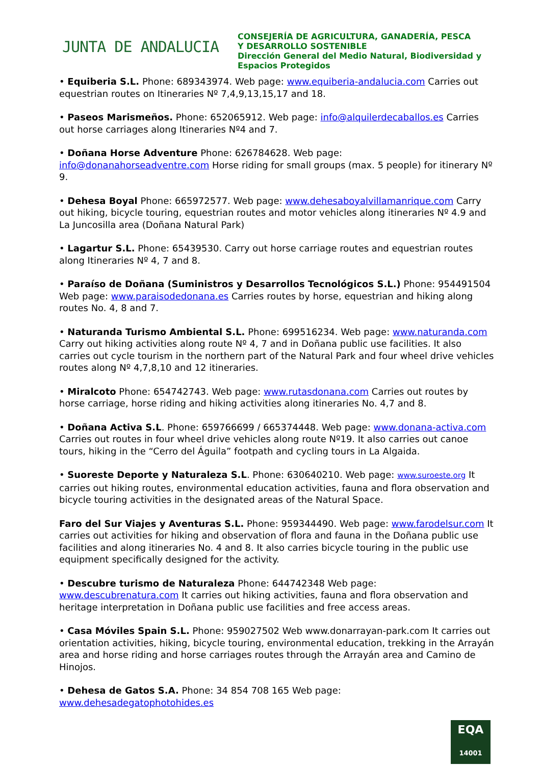JUNTA DE ANDALUCIA
CONSEJERÍA DE AGRICULTURA, GANADERÍA, PESCA
Y DESARROLLO SOSTENIBLE
Dirección General del Medio Natural, Biodiversidad y
Espacios Protegidos
• Equiberia S.L. Phone: 689343974. Web page: www.equiberia-andalucia.com Carries out equestrian routes on Itineraries Nº 7,4,9,13,15,17 and 18.
• Paseos Marismeños. Phone: 652065912. Web page: info@alquilerdecaballos.es Carries out horse carriages along Itineraries Nº4 and 7.
• Doñana Horse Adventure Phone: 626784628. Web page: info@donanahorseadventre.com Horse riding for small groups (max. 5 people) for itinerary Nº 9.
• Dehesa Boyal Phone: 665972577. Web page: www.dehesaboyalvillamanrique.com Carry out hiking, bicycle touring, equestrian routes and motor vehicles along itineraries Nº 4.9 and La Juncosilla area (Doñana Natural Park)
• Lagartur S.L. Phone: 65439530. Carry out horse carriage routes and equestrian routes along Itineraries Nº 4, 7 and 8.
• Paraíso de Doñana (Suministros y Desarrollos Tecnológicos S.L.) Phone: 954491504 Web page: www.paraisodedonana.es Carries routes by horse, equestrian and hiking along routes No. 4, 8 and 7.
• Naturanda Turismo Ambiental S.L. Phone: 699516234. Web page: www.naturanda.com Carry out hiking activities along route Nº 4, 7 and in Doñana public use facilities. It also carries out cycle tourism in the northern part of the Natural Park and four wheel drive vehicles routes along Nº 4,7,8,10 and 12 itineraries.
• Miralcoto Phone: 654742743. Web page: www.rutasdonana.com Carries out routes by horse carriage, horse riding and hiking activities along itineraries No. 4,7 and 8.
• Doñana Activa S.L. Phone: 659766699 / 665374448. Web page: www.donana-activa.com Carries out routes in four wheel drive vehicles along route Nº19. It also carries out canoe tours, hiking in the “Cerro del Águila” footpath and cycling tours in La Algaida.
• Suoreste Deporte y Naturaleza S.L. Phone: 630640210. Web page: www.suroeste.org It carries out hiking routes, environmental education activities, fauna and flora observation and bicycle touring activities in the designated areas of the Natural Space.
Faro del Sur Viajes y Aventuras S.L. Phone: 959344490. Web page: www.farodelsur.com It carries out activities for hiking and observation of flora and fauna in the Doñana public use facilities and along itineraries No. 4 and 8. It also carries bicycle touring in the public use equipment specifically designed for the activity.
• Descubre turismo de Naturaleza Phone: 644742348 Web page: www.descubrenatura.com It carries out hiking activities, fauna and flora observation and heritage interpretation in Doñana public use facilities and free access areas.
• Casa Móviles Spain S.L. Phone: 959027502 Web www.donarrayan-park.com It carries out orientation activities, hiking, bicycle touring, environmental education, trekking in the Arrayán area and horse riding and horse carriages routes through the Arrayán area and Camino de Hinojos.
• Dehesa de Gatos S.A. Phone: 34 854 708 165 Web page: www.dehesadegatophotohides.es
EQA
14001